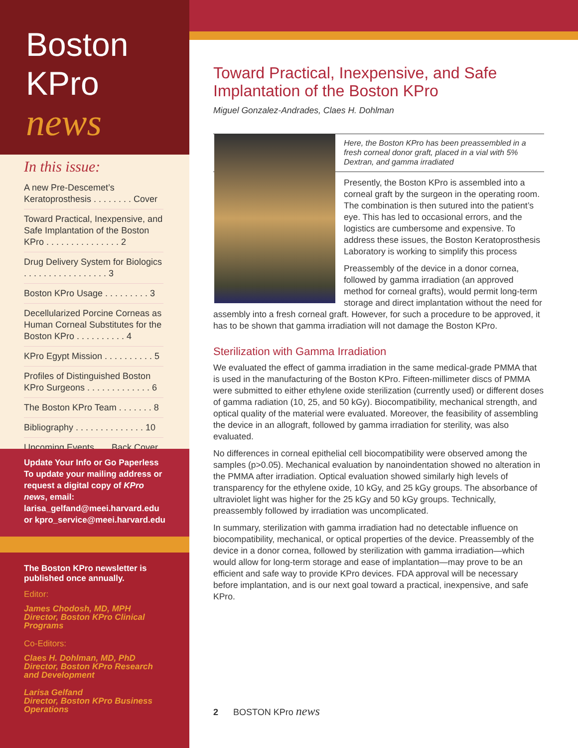Boston
KPro
news
In this issue:
A new Pre-Descemet’s Keratoprosthesis . . . . . . . . Cover
Toward Practical, Inexpensive, and Safe Implantation of the Boston KPro . . . . . . . . . . . . . . . 2
Drug Delivery System for Biologics . . . . . . . . . . . . . . . . . 3
Boston KPro Usage . . . . . . . . . 3
Decellularized Porcine Corneas as Human Corneal Substitutes for the Boston KPro . . . . . . . . . . 4
KPro Egypt Mission . . . . . . . . . . 5
Profiles of Distinguished Boston KPro Surgeons . . . . . . . . . . . . . 6
The Boston KPro Team . . . . . . . 8
Bibliography . . . . . . . . . . . . . . 10
Upcoming Events . . . Back Cover
Update Your Info or Go Paperless
To update your mailing address or request a digital copy of KPro news, email: larisa_gelfand@meei.harvard.edu or kpro_service@meei.harvard.edu
The Boston KPro newsletter is published once annually.
Editor:
James Chodosh, MD, MPH
Director, Boston KPro Clinical Programs
Co-Editors:
Claes H. Dohlman, MD, PhD
Director, Boston KPro Research and Development
Larisa Gelfand
Director, Boston KPro Business Operations
Toward Practical, Inexpensive, and Safe Implantation of the Boston KPro
Miguel Gonzalez-Andrades, Claes H. Dohlman
Here, the Boston KPro has been preassembled in a fresh corneal donor graft, placed in a vial with 5% Dextran, and gamma irradiated
Presently, the Boston KPro is assembled into a corneal graft by the surgeon in the operating room. The combination is then sutured into the patient’s eye. This has led to occasional errors, and the logistics are cumbersome and expensive. To address these issues, the Boston Keratoprosthesis Laboratory is working to simplify this process
Preassembly of the device in a donor cornea, followed by gamma irradiation (an approved method for corneal grafts), would permit long-term storage and direct implantation without the need for assembly into a fresh corneal graft. However, for such a procedure to be approved, it has to be shown that gamma irradiation will not damage the Boston KPro.
Sterilization with Gamma Irradiation
We evaluated the effect of gamma irradiation in the same medical-grade PMMA that is used in the manufacturing of the Boston KPro. Fifteen-millimeter discs of PMMA were submitted to either ethylene oxide sterilization (currently used) or different doses of gamma radiation (10, 25, and 50 kGy). Biocompatibility, mechanical strength, and optical quality of the material were evaluated. Moreover, the feasibility of assembling the device in an allograft, followed by gamma irradiation for sterility, was also evaluated.
No differences in corneal epithelial cell biocompatibility were observed among the samples (p>0.05). Mechanical evaluation by nanoindentation showed no alteration in the PMMA after irradiation. Optical evaluation showed similarly high levels of transparency for the ethylene oxide, 10 kGy, and 25 kGy groups. The absorbance of ultraviolet light was higher for the 25 kGy and 50 kGy groups. Technically, preassembly followed by irradiation was uncomplicated.
In summary, sterilization with gamma irradiation had no detectable influence on biocompatibility, mechanical, or optical properties of the device. Preassembly of the device in a donor cornea, followed by sterilization with gamma irradiation—which would allow for long-term storage and ease of implantation—may prove to be an efficient and safe way to provide KPro devices. FDA approval will be necessary before implantation, and is our next goal toward a practical, inexpensive, and safe KPro.
2 BOSTON KPro news